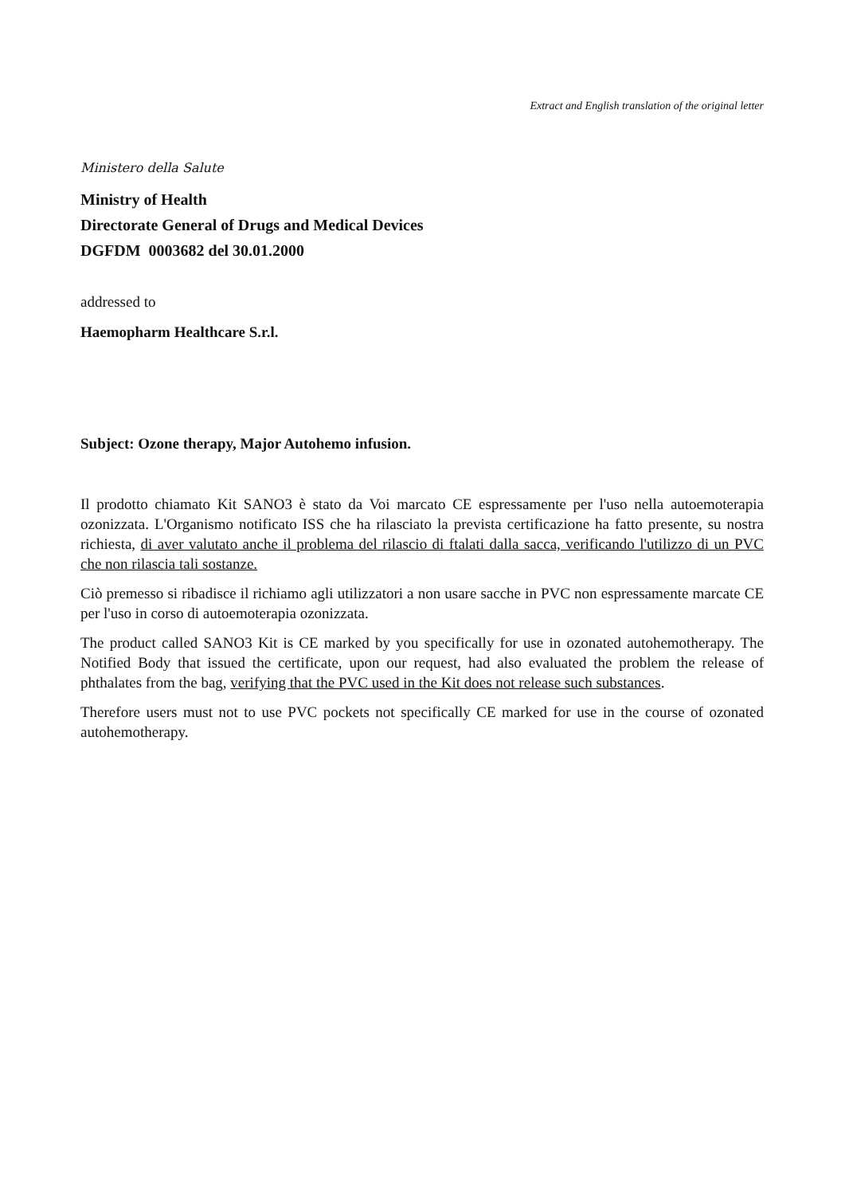Extract and English translation of the original letter
Ministero della Salute
Ministry of Health
Directorate General of Drugs and Medical Devices
DGFDM 0003682 del 30.01.2000
addressed to
Haemopharm Healthcare S.r.l.
Subject: Ozone therapy, Major Autohemo infusion.
Il prodotto chiamato Kit SANO3 è stato da Voi marcato CE espressamente per l'uso nella autoemoterapia ozonizzata. L'Organismo notificato ISS che ha rilasciato la prevista certificazione ha fatto presente, su nostra richiesta, di aver valutato anche il problema del rilascio di ftalati dalla sacca, verificando l'utilizzo di un PVC che non rilascia tali sostanze.
Ciò premesso si ribadisce il richiamo agli utilizzatori a non usare sacche in PVC non espressamente marcate CE per l'uso in corso di autoemoterapia ozonizzata.
The product called SANO3 Kit is CE marked by you specifically for use in ozonated autohemotherapy. The Notified Body that issued the certificate, upon our request, had also evaluated the problem the release of phthalates from the bag, verifying that the PVC used in the Kit does not release such substances.
Therefore users must not to use PVC pockets not specifically CE marked for use in the course of ozonated autohemotherapy.